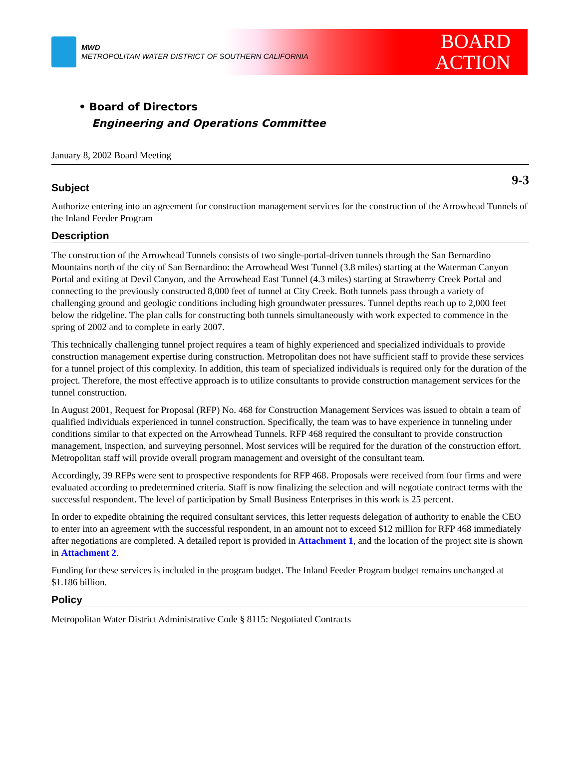MWD
METROPOLITAN WATER DISTRICT OF SOUTHERN CALIFORNIA
BOARD
ACTION
• Board of Directors
Engineering and Operations Committee
January 8, 2002 Board Meeting
9-3
Subject
Authorize entering into an agreement for construction management services for the construction of the Arrowhead Tunnels of the Inland Feeder Program
Description
The construction of the Arrowhead Tunnels consists of two single-portal-driven tunnels through the San Bernardino Mountains north of the city of San Bernardino: the Arrowhead West Tunnel (3.8 miles) starting at the Waterman Canyon Portal and exiting at Devil Canyon, and the Arrowhead East Tunnel (4.3 miles) starting at Strawberry Creek Portal and connecting to the previously constructed 8,000 feet of tunnel at City Creek. Both tunnels pass through a variety of challenging ground and geologic conditions including high groundwater pressures. Tunnel depths reach up to 2,000 feet below the ridgeline. The plan calls for constructing both tunnels simultaneously with work expected to commence in the spring of 2002 and to complete in early 2007.
This technically challenging tunnel project requires a team of highly experienced and specialized individuals to provide construction management expertise during construction. Metropolitan does not have sufficient staff to provide these services for a tunnel project of this complexity. In addition, this team of specialized individuals is required only for the duration of the project. Therefore, the most effective approach is to utilize consultants to provide construction management services for the tunnel construction.
In August 2001, Request for Proposal (RFP) No. 468 for Construction Management Services was issued to obtain a team of qualified individuals experienced in tunnel construction. Specifically, the team was to have experience in tunneling under conditions similar to that expected on the Arrowhead Tunnels. RFP 468 required the consultant to provide construction management, inspection, and surveying personnel. Most services will be required for the duration of the construction effort. Metropolitan staff will provide overall program management and oversight of the consultant team.
Accordingly, 39 RFPs were sent to prospective respondents for RFP 468. Proposals were received from four firms and were evaluated according to predetermined criteria. Staff is now finalizing the selection and will negotiate contract terms with the successful respondent. The level of participation by Small Business Enterprises in this work is 25 percent.
In order to expedite obtaining the required consultant services, this letter requests delegation of authority to enable the CEO to enter into an agreement with the successful respondent, in an amount not to exceed $12 million for RFP 468 immediately after negotiations are completed. A detailed report is provided in Attachment 1, and the location of the project site is shown in Attachment 2.
Funding for these services is included in the program budget. The Inland Feeder Program budget remains unchanged at $1.186 billion.
Policy
Metropolitan Water District Administrative Code § 8115: Negotiated Contracts